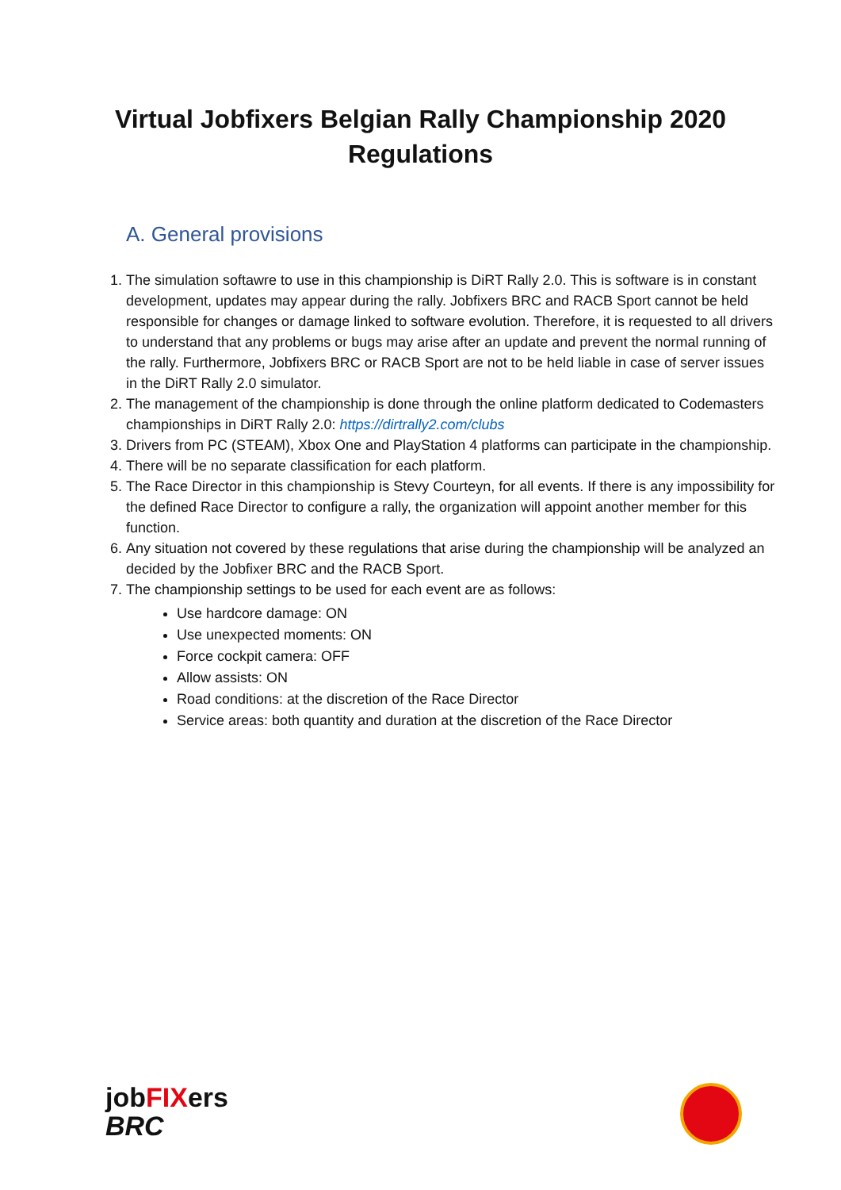Virtual Jobfixers Belgian Rally Championship 2020
Regulations
A. General provisions
1. The simulation softawre to use in this championship is DiRT Rally 2.0. This is software is in constant development, updates may appear during the rally. Jobfixers BRC and RACB Sport cannot be held responsible for changes or damage linked to software evolution. Therefore, it is requested to all drivers to understand that any problems or bugs may arise after an update and prevent the normal running of the rally. Furthermore, Jobfixers BRC or RACB Sport are not to be held liable in case of server issues in the DiRT Rally 2.0 simulator.
2. The management of the championship is done through the online platform dedicated to Codemasters championships in DiRT Rally 2.0: https://dirtrally2.com/clubs
3. Drivers from PC (STEAM), Xbox One and PlayStation 4 platforms can participate in the championship.
4. There will be no separate classification for each platform.
5. The Race Director in this championship is Stevy Courteyn, for all events. If there is any impossibility for the defined Race Director to configure a rally, the organization will appoint another member for this function.
6. Any situation not covered by these regulations that arise during the championship will be analyzed an decided by the Jobfixer BRC and the RACB Sport.
7. The championship settings to be used for each event are as follows:
Use hardcore damage: ON
Use unexpected moments: ON
Force cockpit camera: OFF
Allow assists: ON
Road conditions: at the discretion of the Race Director
Service areas: both quantity and duration at the discretion of the Race Director
jobFIXers
BRC